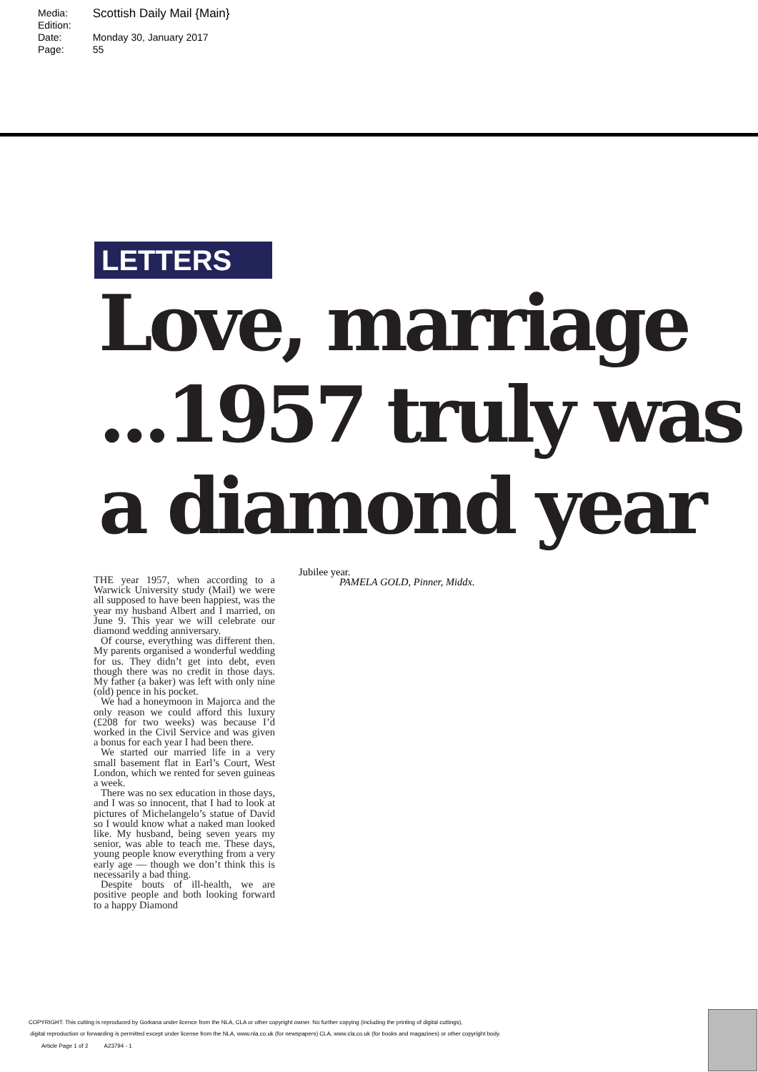| Media: | Scottish Daily Mail {Main} |
| Edition: | |
| Date: | Monday 30, January 2017 |
| Page: | 55 |
LETTERS
Love, marriage
...1957 truly was
a diamond year
THE year 1957, when according to a Warwick University study (Mail) we were all supposed to have been happiest, was the year my husband Albert and I married, on June 9. This year we will celebrate our diamond wedding anniversary.
Of course, everything was different then. My parents organised a wonderful wedding for us. They didn’t get into debt, even though there was no credit in those days. My father (a baker) was left with only nine (old) pence in his pocket.
We had a honeymoon in Majorca and the only reason we could afford this luxury (£208 for two weeks) was because I’d worked in the Civil Service and was given a bonus for each year I had been there.
We started our married life in a very small basement flat in Earl’s Court, West London, which we rented for seven guineas a week.
There was no sex education in those days, and I was so innocent, that I had to look at pictures of Michelangelo’s statue of David so I would know what a naked man looked like. My husband, being seven years my senior, was able to teach me. These days, young people know everything from a very early age — though we don’t think this is necessarily a bad thing.
Despite bouts of ill-health, we are positive people and both looking forward to a happy Diamond
Jubilee year.
PAMELA GOLD, Pinner, Middx.
COPYRIGHT: This cutting is reproduced by Gorkana under licence from the NLA, CLA or other copyright owner. No further copying (including the printing of digital cuttings),
digital reproduction or forwarding is permitted except under license from the NLA, www.nla.co.uk (for newspapers) CLA, www.cla.co.uk (for books and magazines) or other copyright body.
Article Page 1 of 2 A23794 - 1